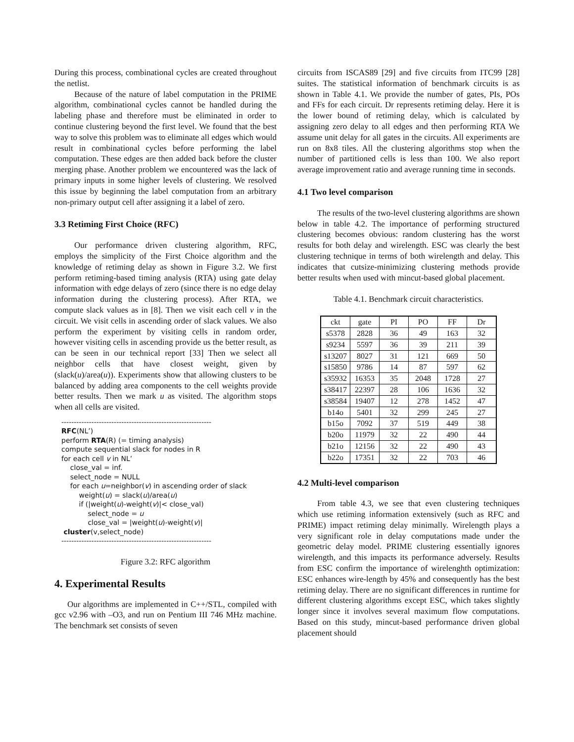During this process, combinational cycles are created throughout the netlist.
Because of the nature of label computation in the PRIME algorithm, combinational cycles cannot be handled during the labeling phase and therefore must be eliminated in order to continue clustering beyond the first level. We found that the best way to solve this problem was to eliminate all edges which would result in combinational cycles before performing the label computation. These edges are then added back before the cluster merging phase. Another problem we encountered was the lack of primary inputs in some higher levels of clustering. We resolved this issue by beginning the label computation from an arbitrary non-primary output cell after assigning it a label of zero.
3.3 Retiming First Choice (RFC)
Our performance driven clustering algorithm, RFC, employs the simplicity of the First Choice algorithm and the knowledge of retiming delay as shown in Figure 3.2. We first perform retiming-based timing analysis (RTA) using gate delay information with edge delays of zero (since there is no edge delay information during the clustering process). After RTA, we compute slack values as in [8]. Then we visit each cell v in the circuit. We visit cells in ascending order of slack values. We also perform the experiment by visiting cells in random order, however visiting cells in ascending provide us the better result, as can be seen in our technical report [33] Then we select all neighbor cells that have closest weight, given by (slack(u)/area(u)). Experiments show that allowing clusters to be balanced by adding area components to the cell weights provide better results. Then we mark u as visited. The algorithm stops when all cells are visited.
------------------------------------------------------------ RFC(NL’) perform RTA(R) (= timing analysis) compute sequential slack for nodes in R for each cell v in NL’ close_val = inf. select_node = NULL for each u=neighbor(v) in ascending order of slack weight(u) = slack(u)/area(u) if (|weight(u)-weight(v)|< close_val) select_node = u close_val = |weight(u)-weight(v)| cluster(v,select_node) ------------------------------------------------------------
Figure 3.2: RFC algorithm
4. Experimental Results
Our algorithms are implemented in C++/STL, compiled with gcc v2.96 with –O3, and run on Pentium III 746 MHz machine. The benchmark set consists of seven
circuits from ISCAS89 [29] and five circuits from ITC99 [28] suites. The statistical information of benchmark circuits is as shown in Table 4.1. We provide the number of gates, PIs, POs and FFs for each circuit. Dr represents retiming delay. Here it is the lower bound of retiming delay, which is calculated by assigning zero delay to all edges and then performing RTA We assume unit delay for all gates in the circuits. All experiments are run on 8x8 tiles. All the clustering algorithms stop when the number of partitioned cells is less than 100. We also report average improvement ratio and average running time in seconds.
4.1 Two level comparison
The results of the two-level clustering algorithms are shown below in table 4.2. The importance of performing structured clustering becomes obvious: random clustering has the worst results for both delay and wirelength. ESC was clearly the best clustering technique in terms of both wirelength and delay. This indicates that cutsize-minimizing clustering methods provide better results when used with mincut-based global placement.
Table 4.1. Benchmark circuit characteristics.
| ckt | gate | PI | PO | FF | Dr |
| --- | --- | --- | --- | --- | --- |
| s5378 | 2828 | 36 | 49 | 163 | 32 |
| s9234 | 5597 | 36 | 39 | 211 | 39 |
| s13207 | 8027 | 31 | 121 | 669 | 50 |
| s15850 | 9786 | 14 | 87 | 597 | 62 |
| s35932 | 16353 | 35 | 2048 | 1728 | 27 |
| s38417 | 22397 | 28 | 106 | 1636 | 32 |
| s38584 | 19407 | 12 | 278 | 1452 | 47 |
| b14o | 5401 | 32 | 299 | 245 | 27 |
| b15o | 7092 | 37 | 519 | 449 | 38 |
| b20o | 11979 | 32 | 22 | 490 | 44 |
| b21o | 12156 | 32 | 22 | 490 | 43 |
| b22o | 17351 | 32 | 22 | 703 | 46 |
4.2 Multi-level comparison
From table 4.3, we see that even clustering techniques which use retiming information extensively (such as RFC and PRIME) impact retiming delay minimally. Wirelength plays a very significant role in delay computations made under the geometric delay model. PRIME clustering essentially ignores wirelength, and this impacts its performance adversely. Results from ESC confirm the importance of wirelenghth optimization: ESC enhances wire-length by 45% and consequently has the best retiming delay. There are no significant differences in runtime for different clustering algorithms except ESC, which takes slightly longer since it involves several maximum flow computations. Based on this study, mincut-based performance driven global placement should